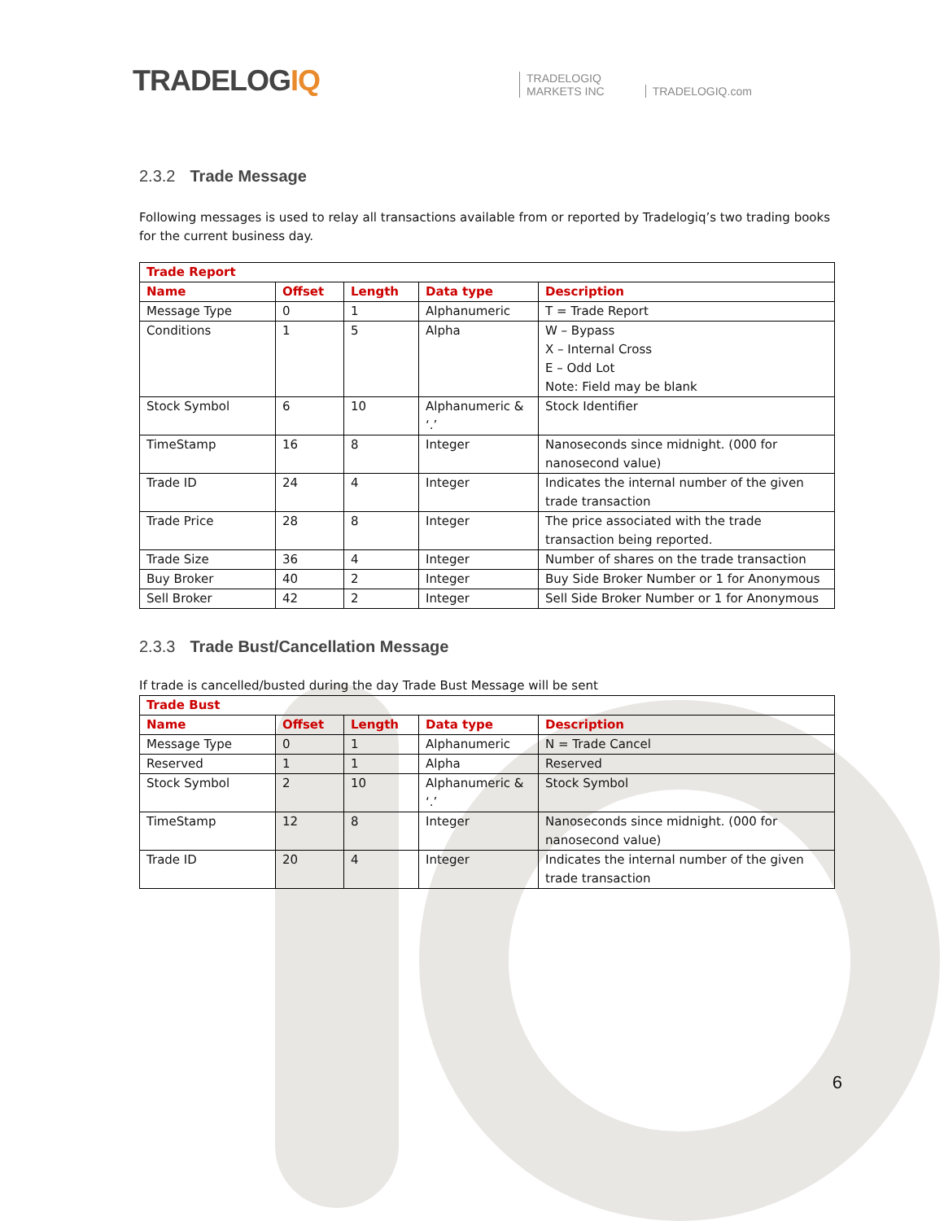TRADELOGIQ
TRADELOGIQ
MARKETS INC
TRADELOGIQ.com
2.3.2 Trade Message
Following messages is used to relay all transactions available from or reported by Tradelogiq’s two trading books for the current business day.
| Trade Report | | | | |
| --- | --- | --- | --- | --- |
| Name | Offset | Length | Data type | Description |
| Message Type | 0 | 1 | Alphanumeric | T = Trade Report |
| Conditions | 1 | 5 | Alpha | W – Bypass X – Internal Cross E – Odd Lot Note: Field may be blank |
| Stock Symbol | 6 | 10 | Alphanumeric & ‘.’ | Stock Identifier |
| TimeStamp | 16 | 8 | Integer | Nanoseconds since midnight. (000 for nanosecond value) |
| Trade ID | 24 | 4 | Integer | Indicates the internal number of the given trade transaction |
| Trade Price | 28 | 8 | Integer | The price associated with the trade transaction being reported. |
| Trade Size | 36 | 4 | Integer | Number of shares on the trade transaction |
| Buy Broker | 40 | 2 | Integer | Buy Side Broker Number or 1 for Anonymous |
| Sell Broker | 42 | 2 | Integer | Sell Side Broker Number or 1 for Anonymous |
2.3.3 Trade Bust/Cancellation Message
If trade is cancelled/busted during the day Trade Bust Message will be sent
| Trade Bust | | | | |
| --- | --- | --- | --- | --- |
| Name | Offset | Length | Data type | Description |
| Message Type | 0 | 1 | Alphanumeric | N = Trade Cancel |
| Reserved | 1 | 1 | Alpha | Reserved |
| Stock Symbol | 2 | 10 | Alphanumeric & ‘.’ | Stock Symbol |
| TimeStamp | 12 | 8 | Integer | Nanoseconds since midnight. (000 for nanosecond value) |
| Trade ID | 20 | 4 | Integer | Indicates the internal number of the given trade transaction |
6